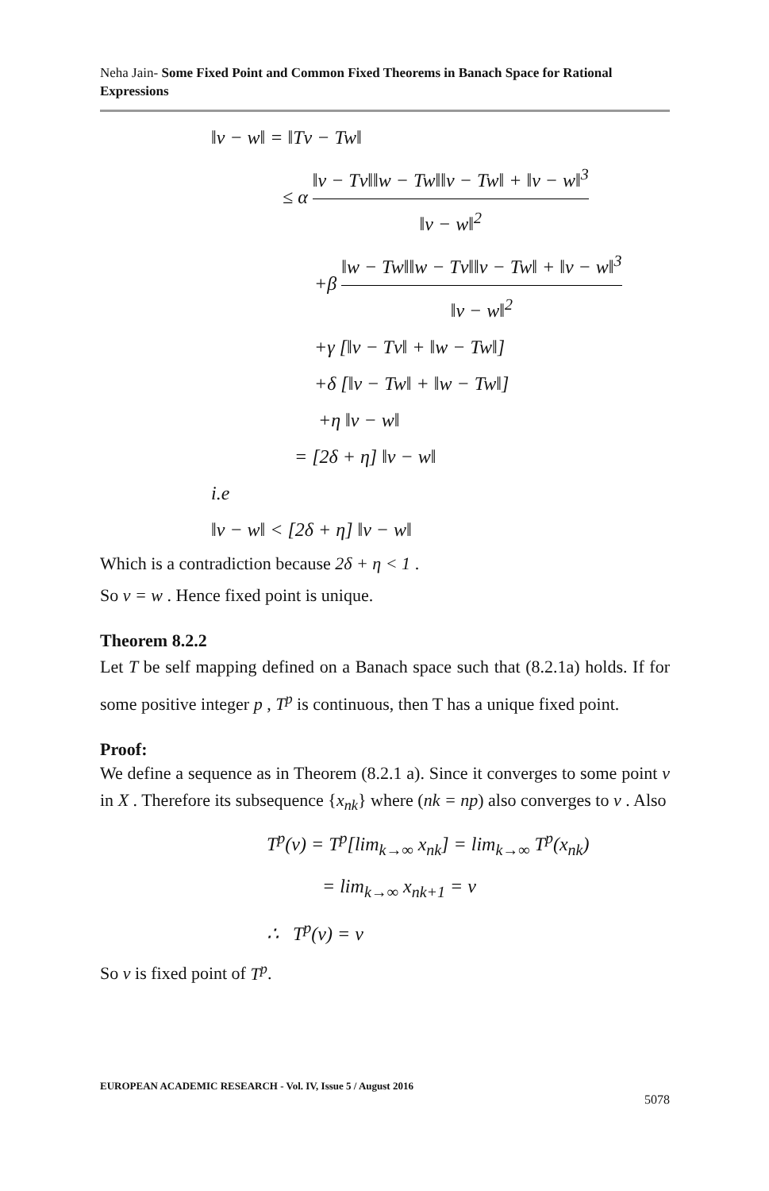Neha Jain- Some Fixed Point and Common Fixed Theorems in Banach Space for Rational Expressions
‖v − w‖ = ‖Tv − Tw‖
≤ α ‖v − Tv‖‖w − Tw‖‖v − Tw‖ + ‖v − w‖<sup>3</sup> ‖v − w‖<sup>2</sup>
+β ‖w − Tw‖‖w − Tv‖‖v − Tw‖ + ‖v − w‖<sup>3</sup> ‖v − w‖<sup>2</sup>
+γ [‖v − Tv‖ + ‖w − Tw‖]
+δ [‖v − Tw‖ + ‖w − Tw‖]
+η ‖v − w‖
= [2δ + η] ‖v − w‖
i.e
‖v − w‖ < [2δ + η] ‖v − w‖
Which is a contradiction because 2δ + η < 1 .
So v = w . Hence fixed point is unique.
Theorem 8.2.2
Let T be self mapping defined on a Banach space such that (8.2.1a) holds. If for some positive integer p , T<sup>p</sup> is continuous, then T has a unique fixed point.
Proof:
We define a sequence as in Theorem (8.2.1 a). Since it converges to some point v in X . Therefore its subsequence {x<sub>nk</sub>} where (nk = np) also converges to v . Also
T<sup>p</sup>(v) = T<sup>p</sup>[lim<sub>k→∞</sub> x<sub>nk</sub>] = lim<sub>k→∞</sub> T<sup>p</sup>(x<sub>nk</sub>)
= lim<sub>k→∞</sub> x<sub>nk+1</sub> = v
∴ T<sup>p</sup>(v) = v
So v is fixed point of T<sup>p</sup>.
EUROPEAN ACADEMIC RESEARCH - Vol. IV, Issue 5 / August 2016
5078